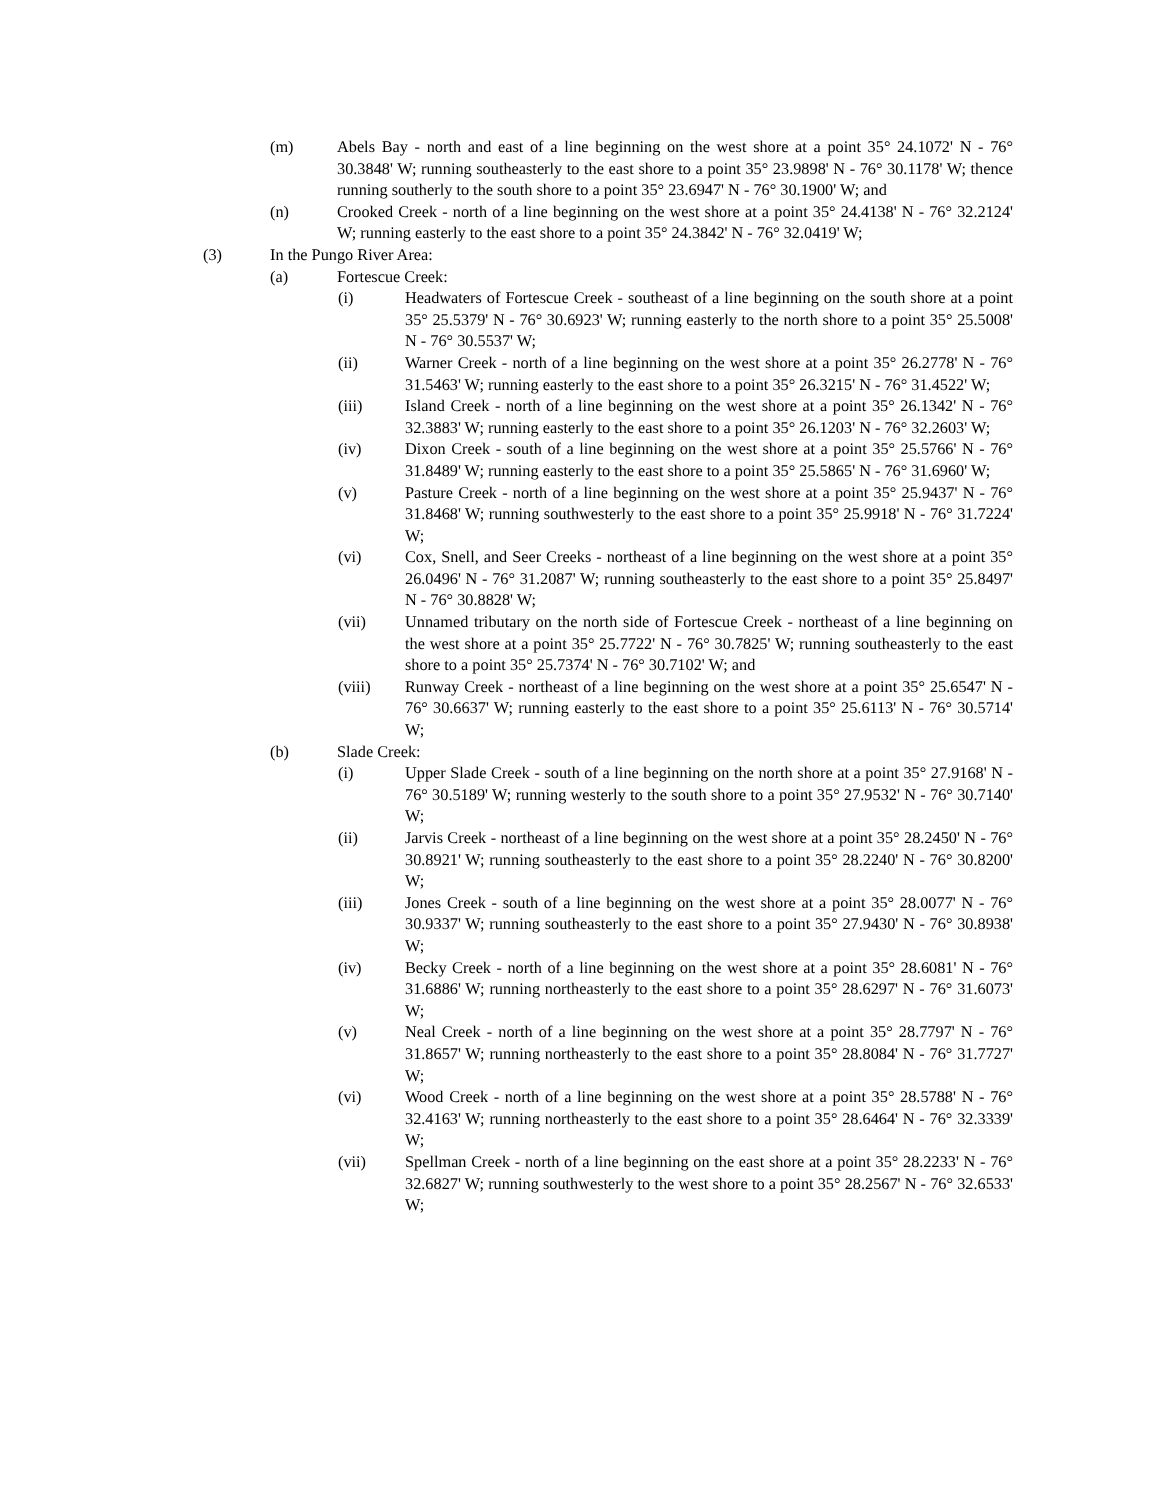(m) Abels Bay - north and east of a line beginning on the west shore at a point 35° 24.1072' N - 76° 30.3848' W; running southeasterly to the east shore to a point 35° 23.9898' N - 76° 30.1178' W; thence running southerly to the south shore to a point 35° 23.6947' N - 76° 30.1900' W; and
(n) Crooked Creek - north of a line beginning on the west shore at a point 35° 24.4138' N - 76° 32.2124' W; running easterly to the east shore to a point 35° 24.3842' N - 76° 32.0419' W;
(3) In the Pungo River Area:
(a) Fortescue Creek:
(i) Headwaters of Fortescue Creek - southeast of a line beginning on the south shore at a point 35° 25.5379' N - 76° 30.6923' W; running easterly to the north shore to a point 35° 25.5008' N - 76° 30.5537' W;
(ii) Warner Creek - north of a line beginning on the west shore at a point 35° 26.2778' N - 76° 31.5463' W; running easterly to the east shore to a point 35° 26.3215' N - 76° 31.4522' W;
(iii) Island Creek - north of a line beginning on the west shore at a point 35° 26.1342' N - 76° 32.3883' W; running easterly to the east shore to a point 35° 26.1203' N - 76° 32.2603' W;
(iv) Dixon Creek - south of a line beginning on the west shore at a point 35° 25.5766' N - 76° 31.8489' W; running easterly to the east shore to a point 35° 25.5865' N - 76° 31.6960' W;
(v) Pasture Creek - north of a line beginning on the west shore at a point 35° 25.9437' N - 76° 31.8468' W; running southwesterly to the east shore to a point 35° 25.9918' N - 76° 31.7224' W;
(vi) Cox, Snell, and Seer Creeks - northeast of a line beginning on the west shore at a point 35° 26.0496' N - 76° 31.2087' W; running southeasterly to the east shore to a point 35° 25.8497' N - 76° 30.8828' W;
(vii) Unnamed tributary on the north side of Fortescue Creek - northeast of a line beginning on the west shore at a point 35° 25.7722' N - 76° 30.7825' W; running southeasterly to the east shore to a point 35° 25.7374' N - 76° 30.7102' W; and
(viii) Runway Creek - northeast of a line beginning on the west shore at a point 35° 25.6547' N - 76° 30.6637' W; running easterly to the east shore to a point 35° 25.6113' N - 76° 30.5714' W;
(b) Slade Creek:
(i) Upper Slade Creek - south of a line beginning on the north shore at a point 35° 27.9168' N - 76° 30.5189' W; running westerly to the south shore to a point 35° 27.9532' N - 76° 30.7140' W;
(ii) Jarvis Creek - northeast of a line beginning on the west shore at a point 35° 28.2450' N - 76° 30.8921' W; running southeasterly to the east shore to a point 35° 28.2240' N - 76° 30.8200' W;
(iii) Jones Creek - south of a line beginning on the west shore at a point 35° 28.0077' N - 76° 30.9337' W; running southeasterly to the east shore to a point 35° 27.9430' N - 76° 30.8938' W;
(iv) Becky Creek - north of a line beginning on the west shore at a point 35° 28.6081' N - 76° 31.6886' W; running northeasterly to the east shore to a point 35° 28.6297' N - 76° 31.6073' W;
(v) Neal Creek - north of a line beginning on the west shore at a point 35° 28.7797' N - 76° 31.8657' W; running northeasterly to the east shore to a point 35° 28.8084' N - 76° 31.7727' W;
(vi) Wood Creek - north of a line beginning on the west shore at a point 35° 28.5788' N - 76° 32.4163' W; running northeasterly to the east shore to a point 35° 28.6464' N - 76° 32.3339' W;
(vii) Spellman Creek - north of a line beginning on the east shore at a point 35° 28.2233' N - 76° 32.6827' W; running southwesterly to the west shore to a point 35° 28.2567' N - 76° 32.6533' W;